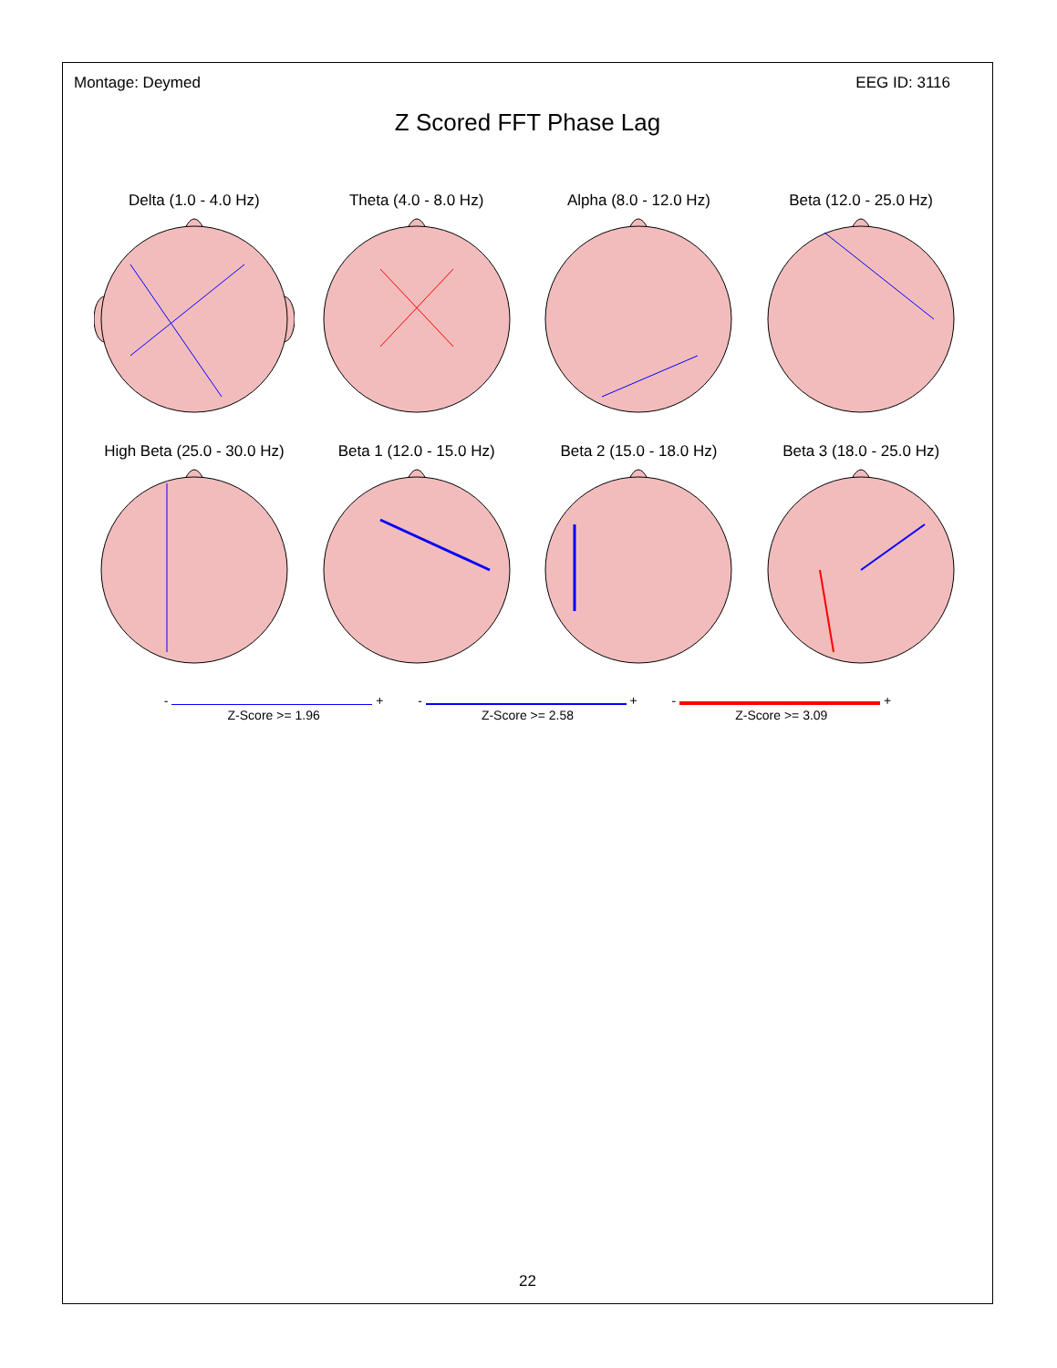Montage: Deymed EEG ID: 3116
Z Scored FFT Phase Lag
Delta (1.0 - 4.0 Hz) Theta (4.0 - 8.0 Hz) Alpha (8.0 - 12.0 Hz) Beta (12.0 - 25.0 Hz)
High Beta (25.0 - 30.0 Hz)
Beta 1 (12.0 - 15.0 Hz)
Beta 2 (15.0 - 18.0 Hz)
Beta 3 (18.0 - 25.0 Hz)
- +
Z-Score >= 1.96
- +
Z-Score >= 2.58
- +
Z-Score >= 3.09
22